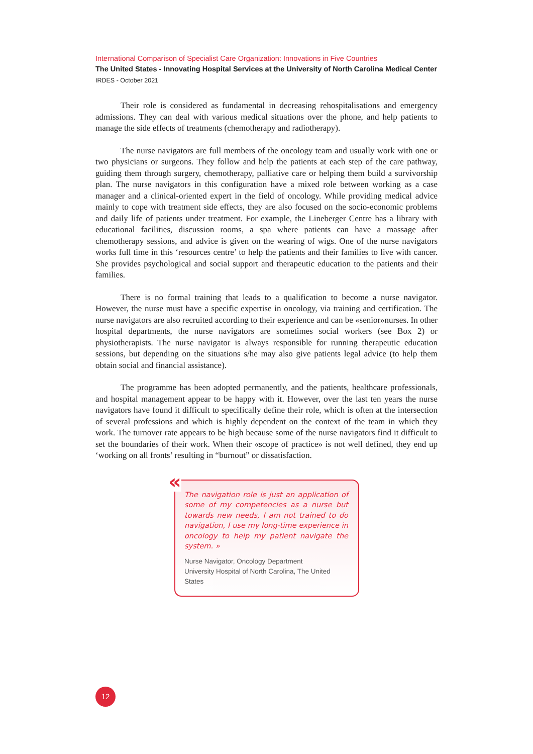International Comparison of Specialist Care Organization: Innovations in Five Countries
The United States - Innovating Hospital Services at the University of North Carolina Medical Center
IRDES - October 2021
Their role is considered as fundamental in decreasing rehospitalisations and emergency admissions. They can deal with various medical situations over the phone, and help patients to manage the side effects of treatments (chemotherapy and radiotherapy).
The nurse navigators are full members of the oncology team and usually work with one or two physicians or surgeons. They follow and help the patients at each step of the care pathway, guiding them through surgery, chemotherapy, palliative care or helping them build a survivorship plan. The nurse navigators in this configuration have a mixed role between working as a case manager and a clinical-oriented expert in the field of oncology. While providing medical advice mainly to cope with treatment side effects, they are also focused on the socio-economic problems and daily life of patients under treatment. For example, the Lineberger Centre has a library with educational facilities, discussion rooms, a spa where patients can have a massage after chemotherapy sessions, and advice is given on the wearing of wigs. One of the nurse navigators works full time in this ‘resources centre’ to help the patients and their families to live with cancer. She provides psychological and social support and therapeutic education to the patients and their families.
There is no formal training that leads to a qualification to become a nurse navigator. However, the nurse must have a specific expertise in oncology, via training and certification. The nurse navigators are also recruited according to their experience and can be «senior»nurses. In other hospital departments, the nurse navigators are sometimes social workers (see Box 2) or physiotherapists. The nurse navigator is always responsible for running therapeutic education sessions, but depending on the situations s/he may also give patients legal advice (to help them obtain social and financial assistance).
The programme has been adopted permanently, and the patients, healthcare professionals, and hospital management appear to be happy with it. However, over the last ten years the nurse navigators have found it difficult to specifically define their role, which is often at the intersection of several professions and which is highly dependent on the context of the team in which they work. The turnover rate appears to be high because some of the nurse navigators find it difficult to set the boundaries of their work. When their «scope of practice» is not well defined, they end up ‘working on all fronts’ resulting in “burnout” or dissatisfaction.
«
The navigation role is just an application of some of my competencies as a nurse but towards new needs, I am not trained to do navigation, I use my long-time experience in oncology to help my patient navigate the system. »
Nurse Navigator, Oncology Department
University Hospital of North Carolina, The United States
12